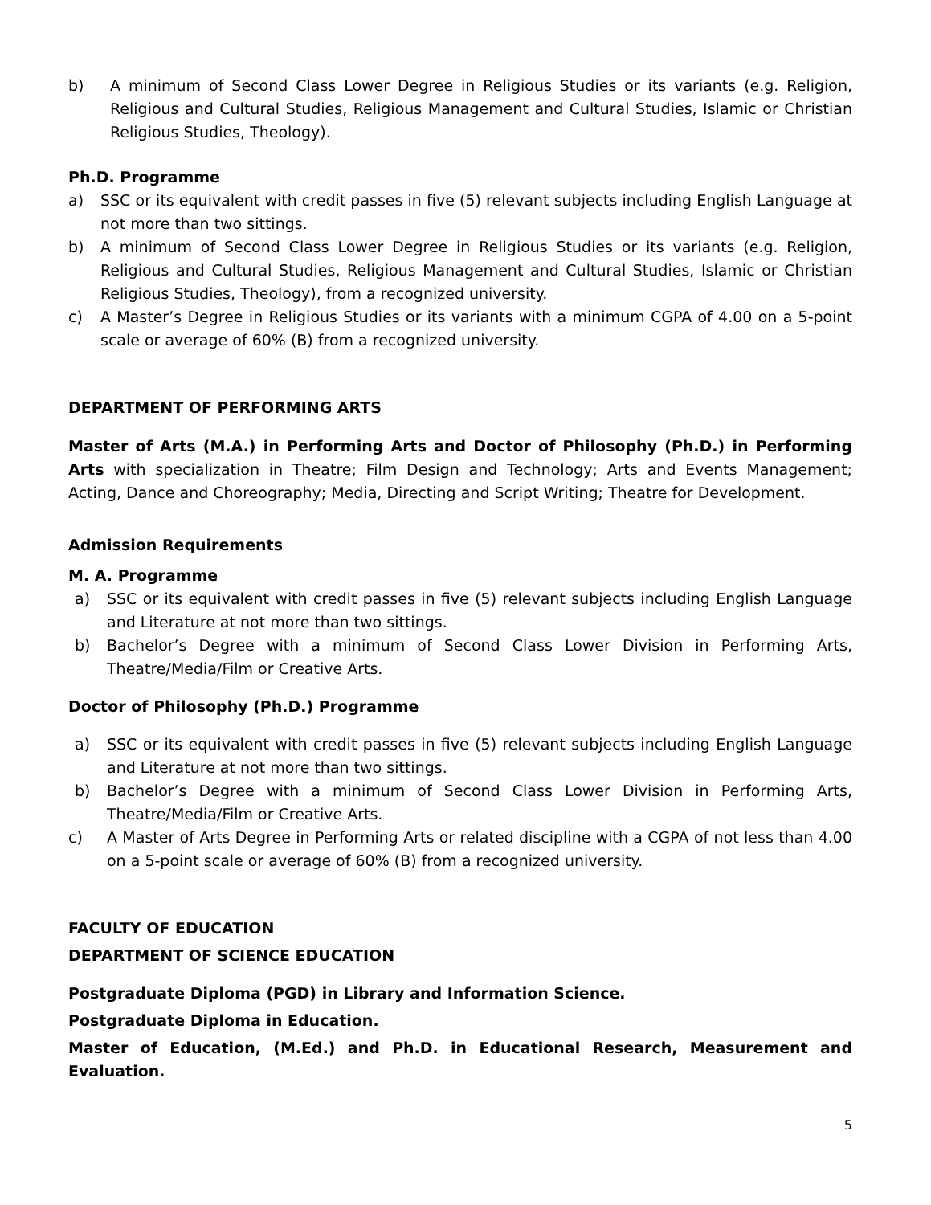b) A minimum of Second Class Lower Degree in Religious Studies or its variants (e.g. Religion, Religious and Cultural Studies, Religious Management and Cultural Studies, Islamic or Christian Religious Studies, Theology).
Ph.D. Programme
a) SSC or its equivalent with credit passes in five (5) relevant subjects including English Language at not more than two sittings.
b) A minimum of Second Class Lower Degree in Religious Studies or its variants (e.g. Religion, Religious and Cultural Studies, Religious Management and Cultural Studies, Islamic or Christian Religious Studies, Theology), from a recognized university.
c) A Master’s Degree in Religious Studies or its variants with a minimum CGPA of 4.00 on a 5-point scale or average of 60% (B) from a recognized university.
DEPARTMENT OF PERFORMING ARTS
Master of Arts (M.A.) in Performing Arts and Doctor of Philosophy (Ph.D.) in Performing Arts with specialization in Theatre; Film Design and Technology; Arts and Events Management; Acting, Dance and Choreography; Media, Directing and Script Writing; Theatre for Development.
Admission Requirements
M. A. Programme
a) SSC or its equivalent with credit passes in five (5) relevant subjects including English Language and Literature at not more than two sittings.
b) Bachelor’s Degree with a minimum of Second Class Lower Division in Performing Arts, Theatre/Media/Film or Creative Arts.
Doctor of Philosophy (Ph.D.) Programme
a) SSC or its equivalent with credit passes in five (5) relevant subjects including English Language and Literature at not more than two sittings.
b) Bachelor’s Degree with a minimum of Second Class Lower Division in Performing Arts, Theatre/Media/Film or Creative Arts.
c) A Master of Arts Degree in Performing Arts or related discipline with a CGPA of not less than 4.00 on a 5-point scale or average of 60% (B) from a recognized university.
FACULTY OF EDUCATION
DEPARTMENT OF SCIENCE EDUCATION
Postgraduate Diploma (PGD) in Library and Information Science.
Postgraduate Diploma in Education.
Master of Education, (M.Ed.) and Ph.D. in Educational Research, Measurement and Evaluation.
5